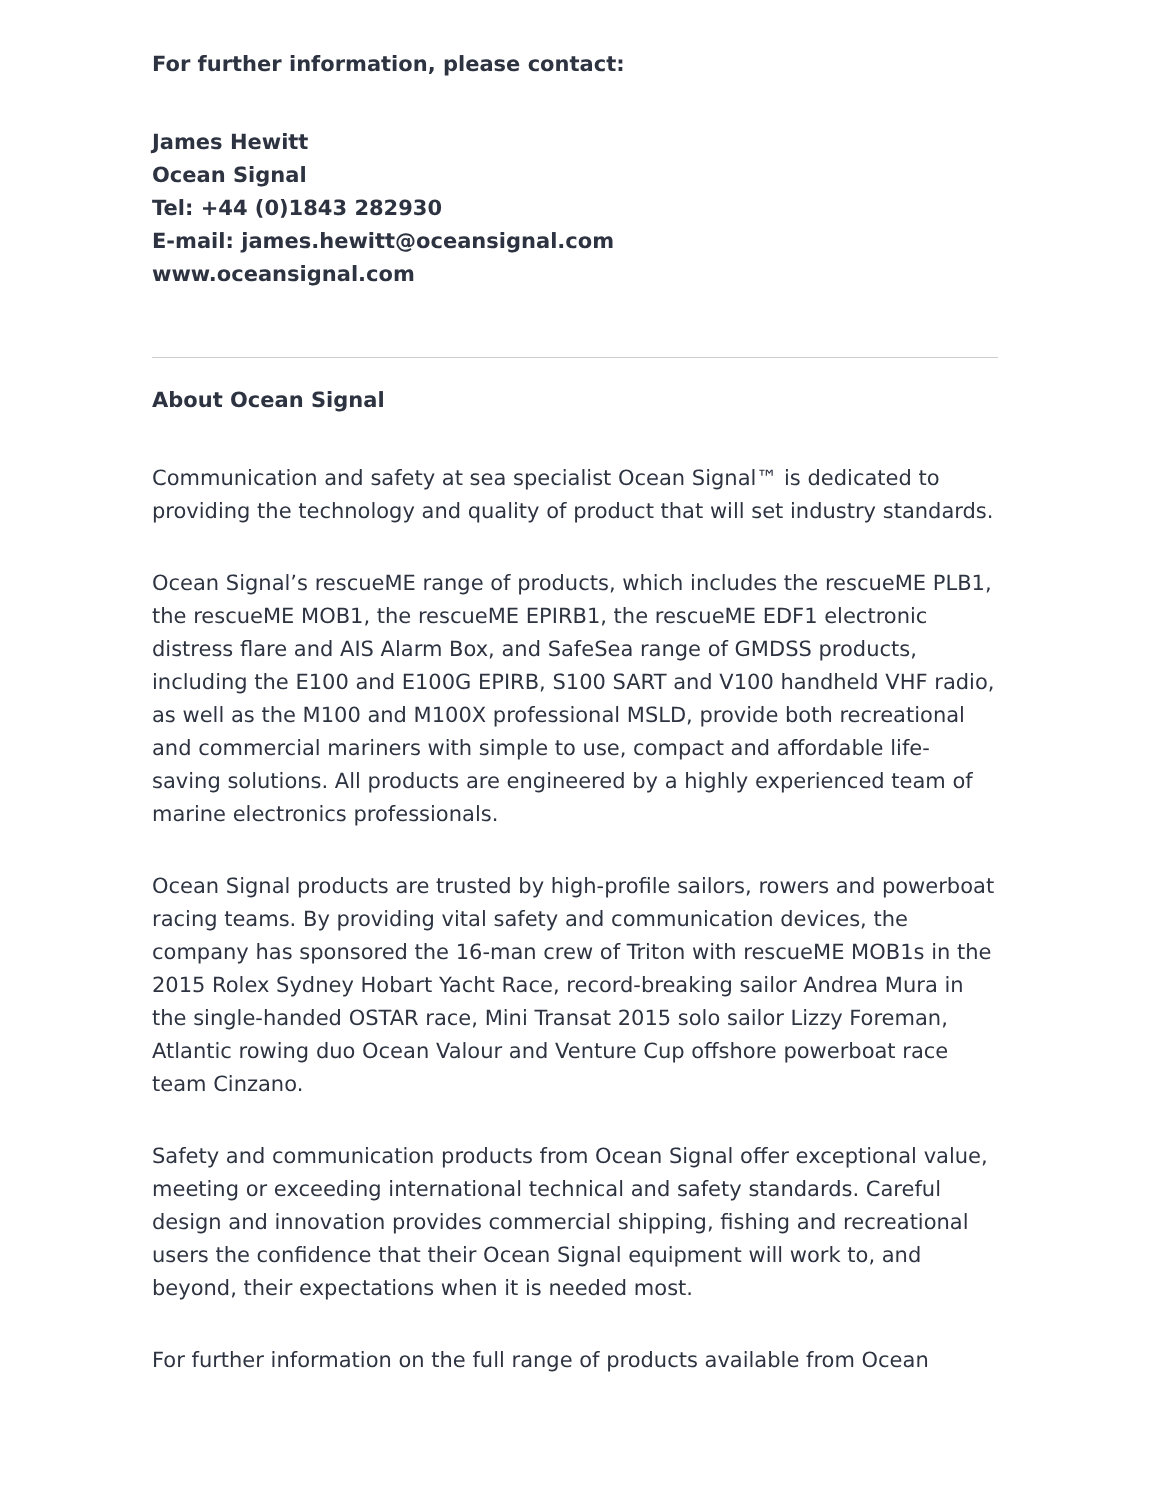For further information, please contact:
James Hewitt
Ocean Signal
Tel: +44 (0)1843 282930
E-mail: james.hewitt@oceansignal.com
www.oceansignal.com
About Ocean Signal
Communication and safety at sea specialist Ocean Signal™ is dedicated to providing the technology and quality of product that will set industry standards.
Ocean Signal’s rescueME range of products, which includes the rescueME PLB1, the rescueME MOB1, the rescueME EPIRB1, the rescueME EDF1 electronic distress flare and AIS Alarm Box, and SafeSea range of GMDSS products, including the E100 and E100G EPIRB, S100 SART and V100 handheld VHF radio, as well as the M100 and M100X professional MSLD, provide both recreational and commercial mariners with simple to use, compact and affordable life-saving solutions. All products are engineered by a highly experienced team of marine electronics professionals.
Ocean Signal products are trusted by high-profile sailors, rowers and powerboat racing teams. By providing vital safety and communication devices, the company has sponsored the 16-man crew of Triton with rescueME MOB1s in the 2015 Rolex Sydney Hobart Yacht Race, record-breaking sailor Andrea Mura in the single-handed OSTAR race, Mini Transat 2015 solo sailor Lizzy Foreman, Atlantic rowing duo Ocean Valour and Venture Cup offshore powerboat race team Cinzano.
Safety and communication products from Ocean Signal offer exceptional value, meeting or exceeding international technical and safety standards. Careful design and innovation provides commercial shipping, fishing and recreational users the confidence that their Ocean Signal equipment will work to, and beyond, their expectations when it is needed most.
For further information on the full range of products available from Ocean